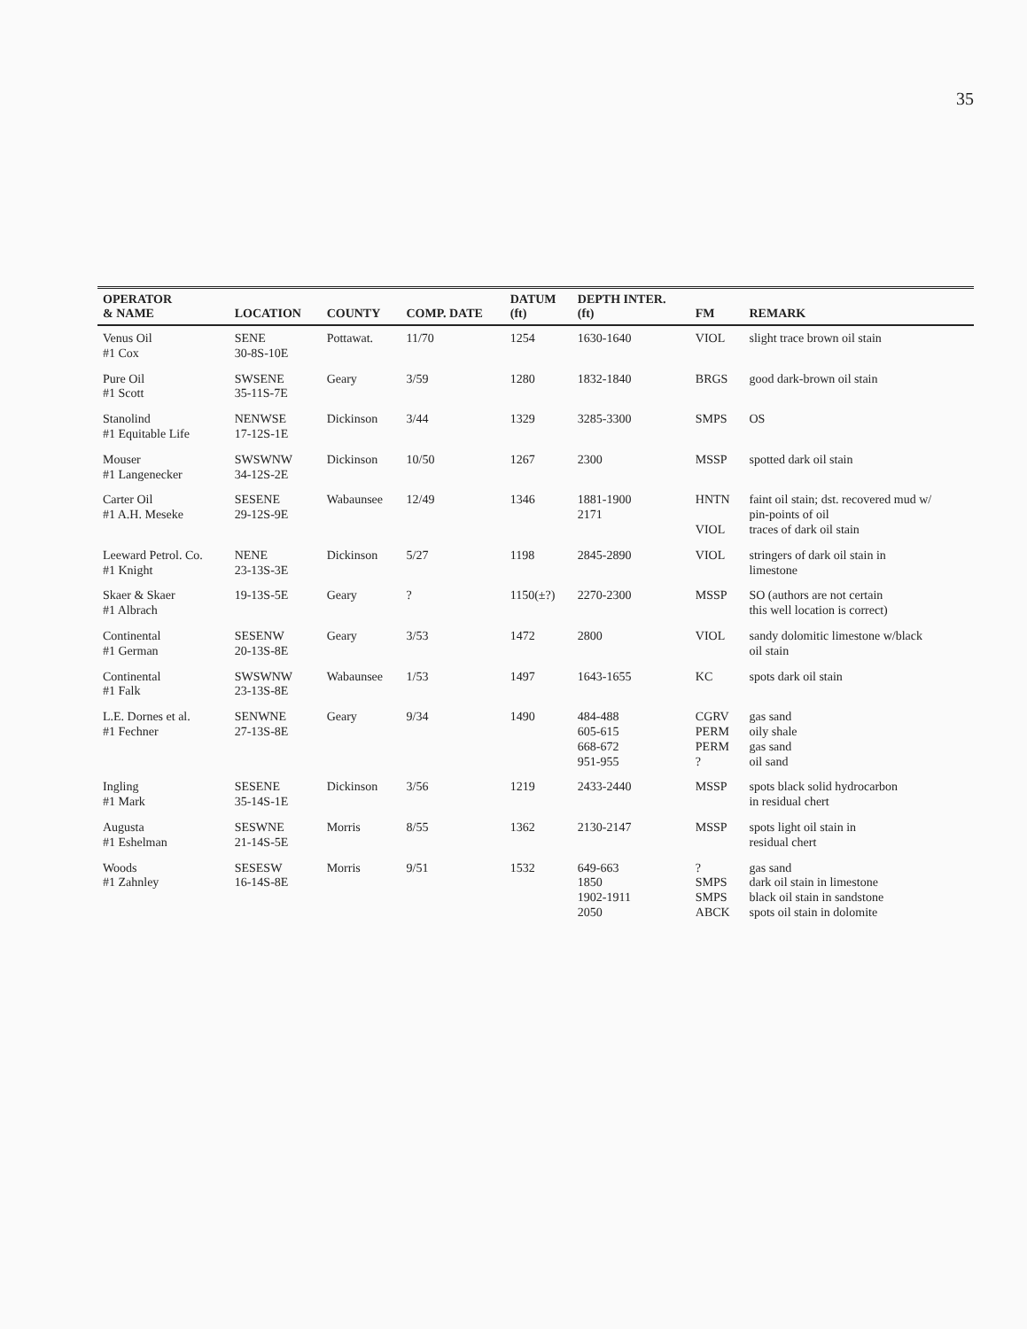35
| OPERATOR & NAME | LOCATION | COUNTY | COMP. DATE | DATUM (ft) | DEPTH INTER. (ft) | FM | REMARK |
| --- | --- | --- | --- | --- | --- | --- | --- |
| Venus Oil #1 Cox | SENE 30-8S-10E | Pottawat. | 11/70 | 1254 | 1630-1640 | VIOL | slight trace brown oil stain |
| Pure Oil #1 Scott | SWSENE 35-11S-7E | Geary | 3/59 | 1280 | 1832-1840 | BRGS | good dark-brown oil stain |
| Stanolind #1 Equitable Life | NENWSE 17-12S-1E | Dickinson | 3/44 | 1329 | 3285-3300 | SMPS | OS |
| Mouser #1 Langenecker | SWSWNW 34-12S-2E | Dickinson | 10/50 | 1267 | 2300 | MSSP | spotted dark oil stain |
| Carter Oil #1 A.H. Meseke | SESENE 29-12S-9E | Wabaunsee | 12/49 | 1346 | 1881-1900 2171 | HNTN VIOL | faint oil stain; dst. recovered mud w/ pin-points of oil traces of dark oil stain |
| Leeward Petrol. Co. #1 Knight | NENE 23-13S-3E | Dickinson | 5/27 | 1198 | 2845-2890 | VIOL | stringers of dark oil stain in limestone |
| Skaer & Skaer #1 Albrach | 19-13S-5E | Geary | ? | 1150(±?) | 2270-2300 | MSSP | SO (authors are not certain this well location is correct) |
| Continental #1 German | SESENW 20-13S-8E | Geary | 3/53 | 1472 | 2800 | VIOL | sandy dolomitic limestone w/black oil stain |
| Continental #1 Falk | SWSWNW 23-13S-8E | Wabaunsee | 1/53 | 1497 | 1643-1655 | KC | spots dark oil stain |
| L.E. Dornes et al. #1 Fechner | SENWNE 27-13S-8E | Geary | 9/34 | 1490 | 484-488 605-615 668-672 951-955 | CGRV PERM PERM ? | gas sand oily shale gas sand oil sand |
| Ingling #1 Mark | SESENE 35-14S-1E | Dickinson | 3/56 | 1219 | 2433-2440 | MSSP | spots black solid hydrocarbon in residual chert |
| Augusta #1 Eshelman | SESWNE 21-14S-5E | Morris | 8/55 | 1362 | 2130-2147 | MSSP | spots light oil stain in residual chert |
| Woods #1 Zahnley | SESESW 16-14S-8E | Morris | 9/51 | 1532 | 649-663 1850 1902-1911 2050 | ? SMPS SMPS ABCK | gas sand dark oil stain in limestone black oil stain in sandstone spots oil stain in dolomite |